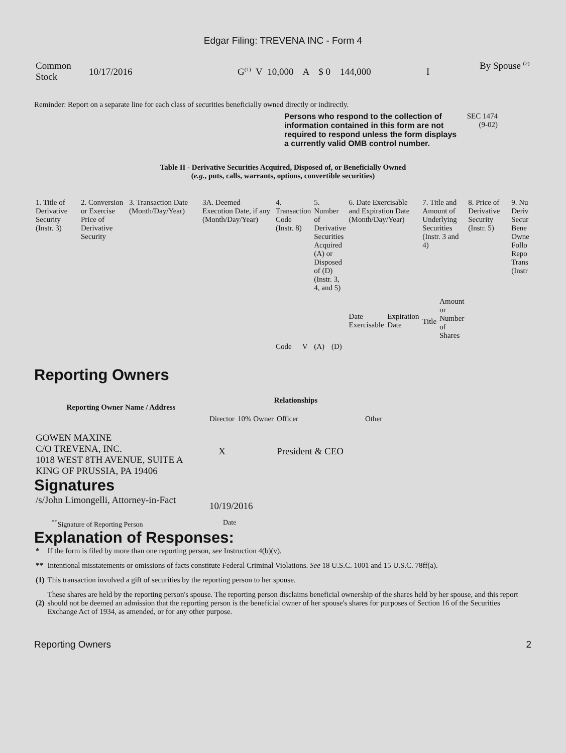Edgar Filing: TREVENA INC - Form 4
| Common Stock | 10/17/2016 | G<sup>(1)</sup> V 10,000 A $ 0 144,000 | I | By Spouse <sup>(2)</sup> |
Reminder: Report on a separate line for each class of securities beneficially owned directly or indirectly.
Persons who respond to the collection of information contained in this form are not required to respond unless the form displays a currently valid OMB control number.
SEC 1474
(9-02)
Table II - Derivative Securities Acquired, Disposed of, or Beneficially Owned
(e.g., puts, calls, warrants, options, convertible securities)
| 1. Title of Derivative Security (Instr. 3) | 2. Conversion or Exercise Price of Derivative Security | 3. Transaction Date (Month/Day/Year) | 3A. Deemed Execution Date, if any (Month/Day/Year) | 4. Transaction Code (Instr. 8) | | 5. Number of Derivative Securities Acquired (A) or Disposed of (D) (Instr. 3, 4, and 5) | | 6. Date Exercisable and Expiration Date (Month/Day/Year) | | 7. Title and Amount of Underlying Securities (Instr. 3 and 4) | | 8. Price of Derivative Security (Instr. 5) | 9. Nu Deriv Secur Bene Owne Follo Repo Trans (Instr |
| | | | | Code | V | (A) | (D) | Date Exercisable | Expiration Date | Title | Amount or Number of Shares | | |
Reporting Owners
| Reporting Owner Name / Address | Relationships | | | |
| --- | --- | --- | --- | --- |
| | Director | 10% Owner | Officer | Other |
| GOWEN MAXINE C/O TREVENA, INC. 1018 WEST 8TH AVENUE, SUITE A KING OF PRUSSIA, PA 19406 | X | | President & CEO | |
Signatures
| /s/John Limongelli, Attorney-in-Fact | 10/19/2016 |
| <sup>**</sup> Signature of Reporting Person | Date |
Explanation of Responses:
| * | If the form is filed by more than one reporting person, see Instruction 4(b)(v). |
| ** | Intentional misstatements or omissions of facts constitute Federal Criminal Violations. See 18 U.S.C. 1001 and 15 U.S.C. 78ff(a). |
| (1) | This transaction involved a gift of securities by the reporting person to her spouse. |
| (2) | These shares are held by the reporting person's spouse. The reporting person disclaims beneficial ownership of the shares held by her spouse, and this report should not be deemed an admission that the reporting person is the beneficial owner of her spouse's shares for purposes of Section 16 of the Securities Exchange Act of 1934, as amended, or for any other purpose. |
Reporting Owners 2